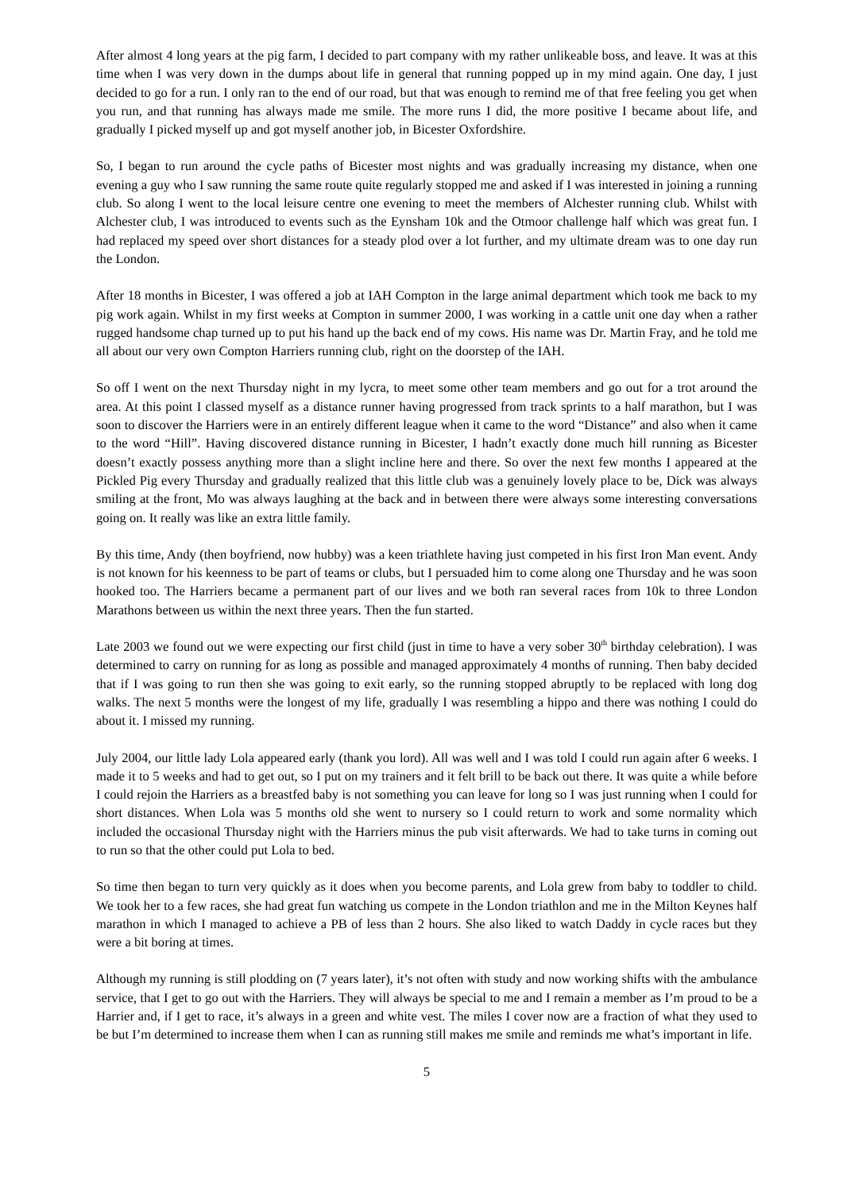After almost 4 long years at the pig farm, I decided to part company with my rather unlikeable boss, and leave. It was at this time when I was very down in the dumps about life in general that running popped up in my mind again. One day, I just decided to go for a run. I only ran to the end of our road, but that was enough to remind me of that free feeling you get when you run, and that running has always made me smile. The more runs I did, the more positive I became about life, and gradually I picked myself up and got myself another job, in Bicester Oxfordshire.
So, I began to run around the cycle paths of Bicester most nights and was gradually increasing my distance, when one evening a guy who I saw running the same route quite regularly stopped me and asked if I was interested in joining a running club. So along I went to the local leisure centre one evening to meet the members of Alchester running club. Whilst with Alchester club, I was introduced to events such as the Eynsham 10k and the Otmoor challenge half which was great fun. I had replaced my speed over short distances for a steady plod over a lot further, and my ultimate dream was to one day run the London.
After 18 months in Bicester, I was offered a job at IAH Compton in the large animal department which took me back to my pig work again. Whilst in my first weeks at Compton in summer 2000, I was working in a cattle unit one day when a rather rugged handsome chap turned up to put his hand up the back end of my cows. His name was Dr. Martin Fray, and he told me all about our very own Compton Harriers running club, right on the doorstep of the IAH.
So off I went on the next Thursday night in my lycra, to meet some other team members and go out for a trot around the area. At this point I classed myself as a distance runner having progressed from track sprints to a half marathon, but I was soon to discover the Harriers were in an entirely different league when it came to the word “Distance” and also when it came to the word “Hill”. Having discovered distance running in Bicester, I hadn’t exactly done much hill running as Bicester doesn’t exactly possess anything more than a slight incline here and there. So over the next few months I appeared at the Pickled Pig every Thursday and gradually realized that this little club was a genuinely lovely place to be, Dick was always smiling at the front, Mo was always laughing at the back and in between there were always some interesting conversations going on. It really was like an extra little family.
By this time, Andy (then boyfriend, now hubby) was a keen triathlete having just competed in his first Iron Man event. Andy is not known for his keenness to be part of teams or clubs, but I persuaded him to come along one Thursday and he was soon hooked too. The Harriers became a permanent part of our lives and we both ran several races from 10k to three London Marathons between us within the next three years. Then the fun started.
Late 2003 we found out we were expecting our first child (just in time to have a very sober 30<sup>th</sup> birthday celebration). I was determined to carry on running for as long as possible and managed approximately 4 months of running. Then baby decided that if I was going to run then she was going to exit early, so the running stopped abruptly to be replaced with long dog walks. The next 5 months were the longest of my life, gradually I was resembling a hippo and there was nothing I could do about it. I missed my running.
July 2004, our little lady Lola appeared early (thank you lord). All was well and I was told I could run again after 6 weeks. I made it to 5 weeks and had to get out, so I put on my trainers and it felt brill to be back out there. It was quite a while before I could rejoin the Harriers as a breastfed baby is not something you can leave for long so I was just running when I could for short distances. When Lola was 5 months old she went to nursery so I could return to work and some normality which included the occasional Thursday night with the Harriers minus the pub visit afterwards. We had to take turns in coming out to run so that the other could put Lola to bed.
So time then began to turn very quickly as it does when you become parents, and Lola grew from baby to toddler to child. We took her to a few races, she had great fun watching us compete in the London triathlon and me in the Milton Keynes half marathon in which I managed to achieve a PB of less than 2 hours. She also liked to watch Daddy in cycle races but they were a bit boring at times.
Although my running is still plodding on (7 years later), it’s not often with study and now working shifts with the ambulance service, that I get to go out with the Harriers. They will always be special to me and I remain a member as I’m proud to be a Harrier and, if I get to race, it’s always in a green and white vest. The miles I cover now are a fraction of what they used to be but I’m determined to increase them when I can as running still makes me smile and reminds me what’s important in life.
5